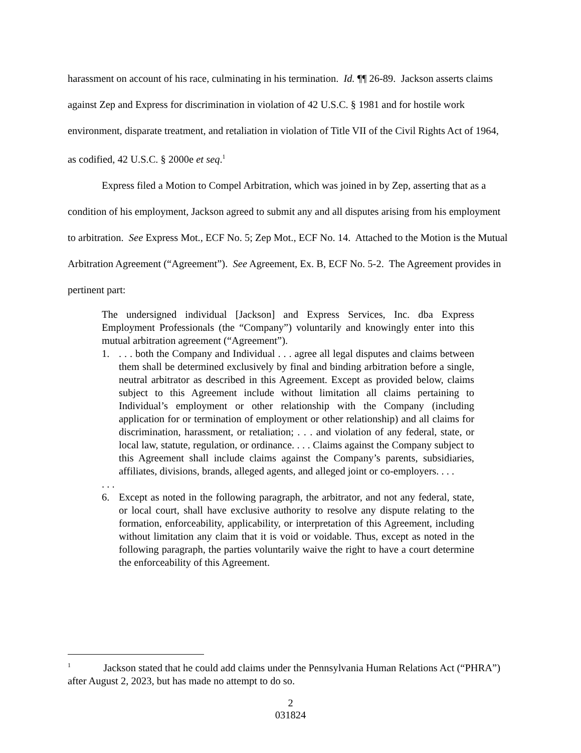harassment on account of his race, culminating in his termination. Id. ¶¶ 26-89. Jackson asserts claims against Zep and Express for discrimination in violation of 42 U.S.C. § 1981 and for hostile work environment, disparate treatment, and retaliation in violation of Title VII of the Civil Rights Act of 1964, as codified, 42 U.S.C. § 2000e et seq.<sup>1</sup>
Express filed a Motion to Compel Arbitration, which was joined in by Zep, asserting that as a condition of his employment, Jackson agreed to submit any and all disputes arising from his employment to arbitration. See Express Mot., ECF No. 5; Zep Mot., ECF No. 14. Attached to the Motion is the Mutual Arbitration Agreement (“Agreement”). See Agreement, Ex. B, ECF No. 5-2. The Agreement provides in pertinent part:
The undersigned individual [Jackson] and Express Services, Inc. dba Express Employment Professionals (the “Company”) voluntarily and knowingly enter into this mutual arbitration agreement (“Agreement”).
1.. . . both the Company and Individual . . . agree all legal disputes and claims between them shall be determined exclusively by final and binding arbitration before a single, neutral arbitrator as described in this Agreement. Except as provided below, claims subject to this Agreement include without limitation all claims pertaining to Individual’s employment or other relationship with the Company (including application for or termination of employment or other relationship) and all claims for discrimination, harassment, or retaliation; . . . and violation of any federal, state, or local law, statute, regulation, or ordinance. . . . Claims against the Company subject to this Agreement shall include claims against the Company’s parents, subsidiaries, affiliates, divisions, brands, alleged agents, and alleged joint or co-employers. . . .
. . .
6. Except as noted in the following paragraph, the arbitrator, and not any federal, state, or local court, shall have exclusive authority to resolve any dispute relating to the formation, enforceability, applicability, or interpretation of this Agreement, including without limitation any claim that it is void or voidable. Thus, except as noted in the following paragraph, the parties voluntarily waive the right to have a court determine the enforceability of this Agreement.
<sup>1</sup> Jackson stated that he could add claims under the Pennsylvania Human Relations Act (“PHRA”) after August 2, 2023, but has made no attempt to do so.
2
031824